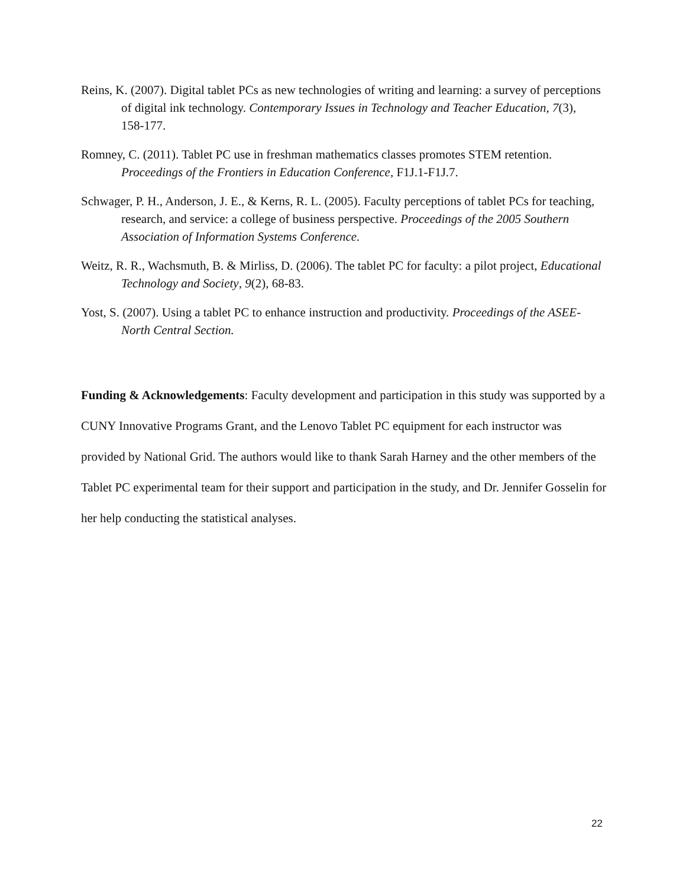Reins, K. (2007). Digital tablet PCs as new technologies of writing and learning: a survey of perceptions of digital ink technology. Contemporary Issues in Technology and Teacher Education, 7(3), 158-177.
Romney, C. (2011). Tablet PC use in freshman mathematics classes promotes STEM retention. Proceedings of the Frontiers in Education Conference, F1J.1-F1J.7.
Schwager, P. H., Anderson, J. E., & Kerns, R. L. (2005). Faculty perceptions of tablet PCs for teaching, research, and service: a college of business perspective. Proceedings of the 2005 Southern Association of Information Systems Conference.
Weitz, R. R., Wachsmuth, B. & Mirliss, D. (2006). The tablet PC for faculty: a pilot project, Educational Technology and Society, 9(2), 68-83.
Yost, S. (2007). Using a tablet PC to enhance instruction and productivity. Proceedings of the ASEE-North Central Section.
Funding & Acknowledgements: Faculty development and participation in this study was supported by a CUNY Innovative Programs Grant, and the Lenovo Tablet PC equipment for each instructor was provided by National Grid. The authors would like to thank Sarah Harney and the other members of the Tablet PC experimental team for their support and participation in the study, and Dr. Jennifer Gosselin for her help conducting the statistical analyses.
22